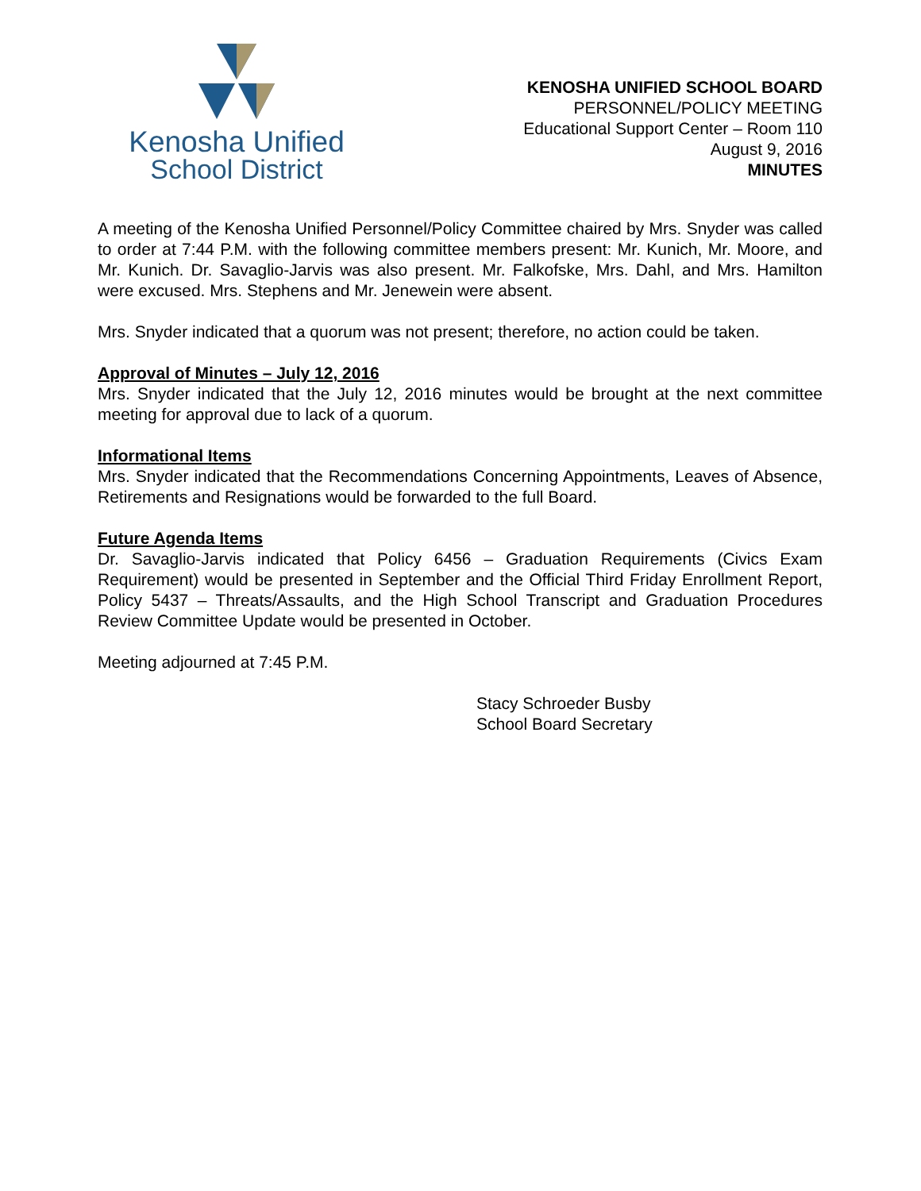Kenosha Unified
School District
KENOSHA UNIFIED SCHOOL BOARD
PERSONNEL/POLICY MEETING
Educational Support Center – Room 110
August 9, 2016
MINUTES
A meeting of the Kenosha Unified Personnel/Policy Committee chaired by Mrs. Snyder was called to order at 7:44 P.M. with the following committee members present: Mr. Kunich, Mr. Moore, and Mr. Kunich. Dr. Savaglio-Jarvis was also present. Mr. Falkofske, Mrs. Dahl, and Mrs. Hamilton were excused. Mrs. Stephens and Mr. Jenewein were absent.
Mrs. Snyder indicated that a quorum was not present; therefore, no action could be taken.
Approval of Minutes – July 12, 2016
Mrs. Snyder indicated that the July 12, 2016 minutes would be brought at the next committee meeting for approval due to lack of a quorum.
Informational Items
Mrs. Snyder indicated that the Recommendations Concerning Appointments, Leaves of Absence, Retirements and Resignations would be forwarded to the full Board.
Future Agenda Items
Dr. Savaglio-Jarvis indicated that Policy 6456 – Graduation Requirements (Civics Exam Requirement) would be presented in September and the Official Third Friday Enrollment Report, Policy 5437 – Threats/Assaults, and the High School Transcript and Graduation Procedures Review Committee Update would be presented in October.
Meeting adjourned at 7:45 P.M.
Stacy Schroeder Busby
School Board Secretary